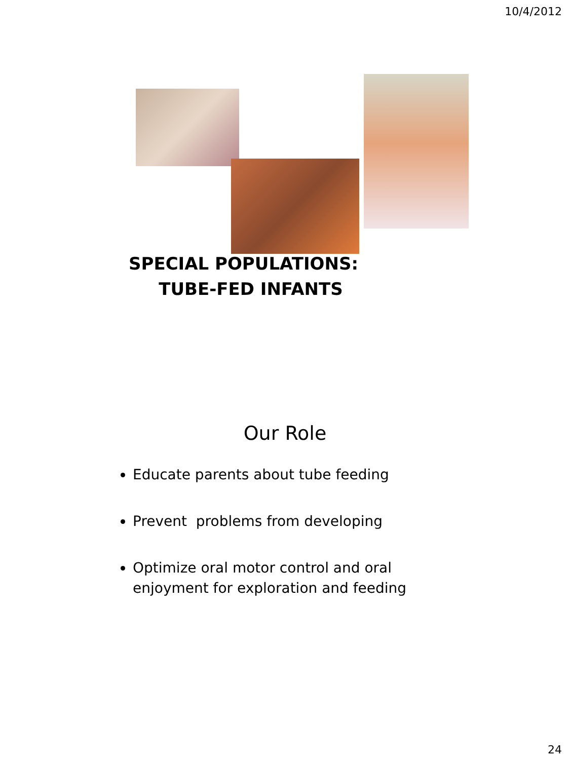10/4/2012
SPECIAL POPULATIONS:
TUBE-FED INFANTS
Our Role
Educate parents about tube feeding
Prevent problems from developing
Optimize oral motor control and oral enjoyment for exploration and feeding
24